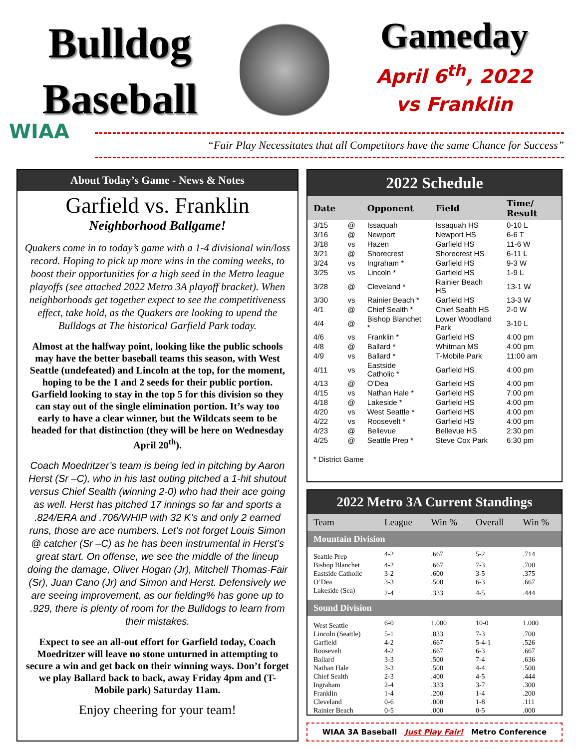Bulldog
Baseball
Gameday
April 6<sup>th</sup>, 2022
vs Franklin
WIAA
“Fair Play Necessitates that all Competitors have the same Chance for Success”
About Today’s Game - News & Notes
Garfield vs. Franklin
Neighborhood Ballgame!
Quakers come in to today’s game with a 1-4 divisional win/loss record. Hoping to pick up more wins in the coming weeks, to boost their opportunities for a high seed in the Metro league playoffs (see attached 2022 Metro 3A playoff bracket). When neighborhoods get together expect to see the competitiveness effect, take hold, as the Quakers are looking to upend the Bulldogs at The historical Garfield Park today.
Almost at the halfway point, looking like the public schools may have the better baseball teams this season, with West Seattle (undefeated) and Lincoln at the top, for the moment, hoping to be the 1 and 2 seeds for their public portion. Garfield looking to stay in the top 5 for this division so they can stay out of the single elimination portion. It’s way too early to have a clear winner, but the Wildcats seem to be headed for that distinction (they will be here on Wednesday April 20<sup>th</sup>).
Coach Moedritzer’s team is being led in pitching by Aaron Herst (Sr –C), who in his last outing pitched a 1-hit shutout versus Chief Sealth (winning 2-0) who had their ace going as well. Herst has pitched 17 innings so far and sports a .824/ERA and .706/WHIP with 32 K’s and only 2 earned runs, those are ace numbers. Let’s not forget Louis Simon @ catcher (Sr –C) as he has been instrumental in Herst’s great start. On offense, we see the middle of the lineup doing the damage, Oliver Hogan (Jr), Mitchell Thomas-Fair (Sr), Juan Cano (Jr) and Simon and Herst. Defensively we are seeing improvement, as our fielding% has gone up to .929, there is plenty of room for the Bulldogs to learn from their mistakes.
Expect to see an all-out effort for Garfield today, Coach Moedritzer will leave no stone unturned in attempting to secure a win and get back on their winning ways. Don’t forget we play Ballard back to back, away Friday 4pm and (T-Mobile park) Saturday 11am.
Enjoy cheering for your team!
2022 Schedule
| Date | | Opponent | Field | Time/ Result |
| --- | --- | --- | --- | --- |
| 3/15 | @ | Issaquah | Issaquah HS | 0-10 L |
| 3/16 | @ | Newport | Newport HS | 6-6 T |
| 3/18 | vs | Hazen | Garfield HS | 11-6 W |
| 3/21 | @ | Shorecrest | Shorecrest HS | 6-11 L |
| 3/24 | vs | Ingraham * | Garfield HS | 9-3 W |
| 3/25 | vs | Lincoln * | Garfield HS | 1-9 L |
| 3/28 | @ | Cleveland * | Rainier Beach HS | 13-1 W |
| 3/30 | vs | Rainier Beach * | Garfield HS | 13-3 W |
| 4/1 | @ | Chief Sealth * | Chief Sealth HS | 2-0 W |
| 4/4 | @ | Bishop Blanchet * | Lower Woodland Park | 3-10 L |
| 4/6 | vs | Franklin * | Garfield HS | 4:00 pm |
| 4/8 | @ | Ballard * | Whitman MS | 4:00 pm |
| 4/9 | vs | Ballard * | T-Mobile Park | 11:00 am |
| 4/11 | vs | Eastside Catholic * | Garfield HS | 4:00 pm |
| 4/13 | @ | O’Dea | Garfield HS | 4:00 pm |
| 4/15 | vs | Nathan Hale * | Garfield HS | 7:00 pm |
| 4/18 | @ | Lakeside * | Garfield HS | 4:00 pm |
| 4/20 | vs | West Seattle * | Garfield HS | 4:00 pm |
| 4/22 | vs | Roosevelt * | Garfield HS | 4:00 pm |
| 4/23 | @ | Bellevue | Bellevue HS | 2:30 pm |
| 4/25 | @ | Seattle Prep * | Steve Cox Park | 6:30 pm |
* District Game
2022 Metro 3A Current Standings
| Team | League | Win % | Overall | Win % |
| --- | --- | --- | --- | --- |
| Mountain Division | | | | |
| Seattle Prep | 4-2 | .667 | 5-2 | .714 |
| Bishop Blanchet | 4-2 | .667 | 7-3 | .700 |
| Eastside Catholic | 3-2 | .600 | 3-5 | .375 |
| O’Dea | 3-3 | .500 | 6-3 | .667 |
| Lakeside (Sea) | 2-4 | .333 | 4-5 | .444 |
| Sound Division | | | | |
| West Seattle | 6-0 | 1.000 | 10-0 | 1.000 |
| Lincoln (Seattle) | 5-1 | .833 | 7-3 | .700 |
| Garfield | 4-2 | .667 | 5-4-1 | .526 |
| Roosevelt | 4-2 | .667 | 6-3 | .667 |
| Ballard | 3-3 | .500 | 7-4 | .636 |
| Nathan Hale | 3-3 | .500 | 4-4 | .500 |
| Chief Sealth | 2-3 | .400 | 4-5 | .444 |
| Ingraham | 2-4 | .333 | 3-7 | .300 |
| Franklin | 1-4 | .200 | 1-4 | .200 |
| Cleveland | 0-6 | .000 | 1-8 | .111 |
| Rainier Beach | 0-5 | .000 | 0-5 | .000 |
WIAA 3A Baseball Just Play Fair! Metro Conference